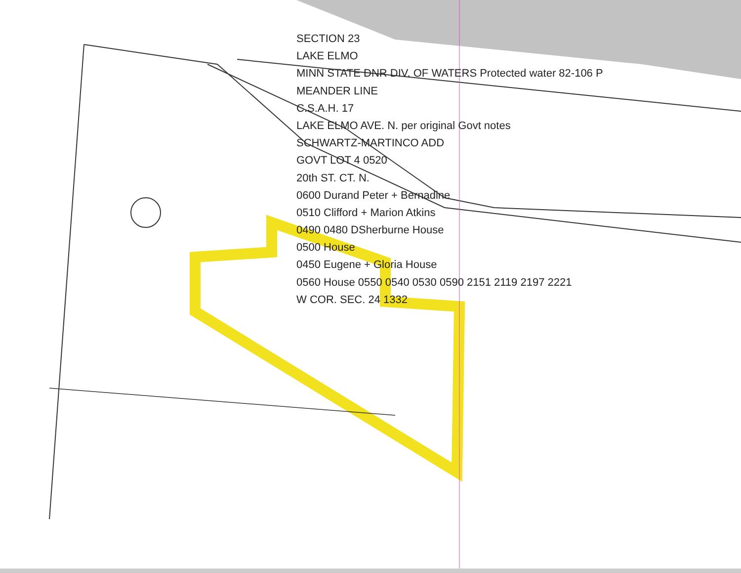SECTION 23
LAKE ELMO
MINN STATE DNR DIV. OF WATERS Protected water 82-106 P
MEANDER LINE
C.S.A.H. 17
LAKE ELMO AVE. N. per original Govt notes
SCHWARTZ-MARTINCO ADD
GOVT LOT 4 0520
20th ST. CT. N.
0600 Durand Peter + Bernadine
0510 Clifford + Marion Atkins
0490 0480 DSherburne House
0500 House
0450 Eugene + Gloria House
0560 House 0550 0540 0530 0590 2151 2119 2197 2221
W COR. SEC. 24 1332